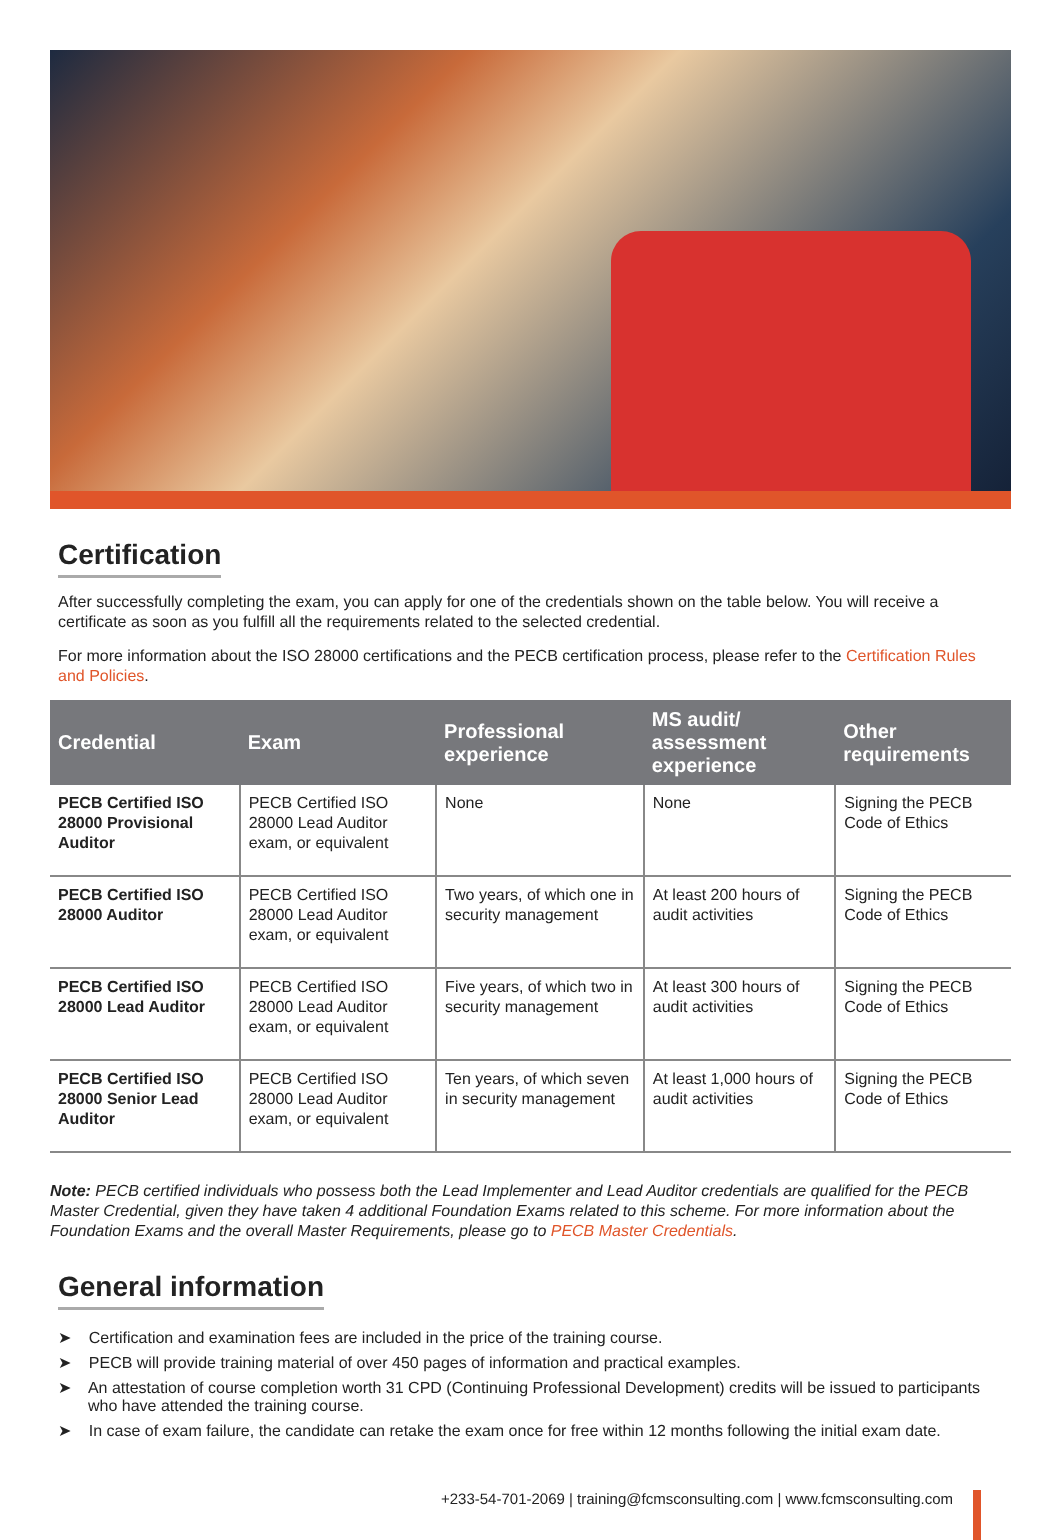Certification
After successfully completing the exam, you can apply for one of the credentials shown on the table below. You will receive a certificate as soon as you fulfill all the requirements related to the selected credential.
For more information about the ISO 28000 certifications and the PECB certification process, please refer to the Certification Rules and Policies.
| Credential | Exam | Professional experience | MS audit/ assessment experience | Other requirements |
| --- | --- | --- | --- | --- |
| PECB Certified ISO 28000 Provisional Auditor | PECB Certified ISO 28000 Lead Auditor exam, or equivalent | None | None | Signing the PECB Code of Ethics |
| PECB Certified ISO 28000 Auditor | PECB Certified ISO 28000 Lead Auditor exam, or equivalent | Two years, of which one in security management | At least 200 hours of audit activities | Signing the PECB Code of Ethics |
| PECB Certified ISO 28000 Lead Auditor | PECB Certified ISO 28000 Lead Auditor exam, or equivalent | Five years, of which two in security management | At least 300 hours of audit activities | Signing the PECB Code of Ethics |
| PECB Certified ISO 28000 Senior Lead Auditor | PECB Certified ISO 28000 Lead Auditor exam, or equivalent | Ten years, of which seven in security management | At least 1,000 hours of audit activities | Signing the PECB Code of Ethics |
Note: PECB certified individuals who possess both the Lead Implementer and Lead Auditor credentials are qualified for the PECB Master Credential, given they have taken 4 additional Foundation Exams related to this scheme. For more information about the Foundation Exams and the overall Master Requirements, please go to PECB Master Credentials.
General information
➤ Certification and examination fees are included in the price of the training course.
➤ PECB will provide training material of over 450 pages of information and practical examples.
➤ An attestation of course completion worth 31 CPD (Continuing Professional Development) credits will be issued to participants who have attended the training course.
➤ In case of exam failure, the candidate can retake the exam once for free within 12 months following the initial exam date.
+233-54-701-2069 | training@fcmsconsulting.com | www.fcmsconsulting.com